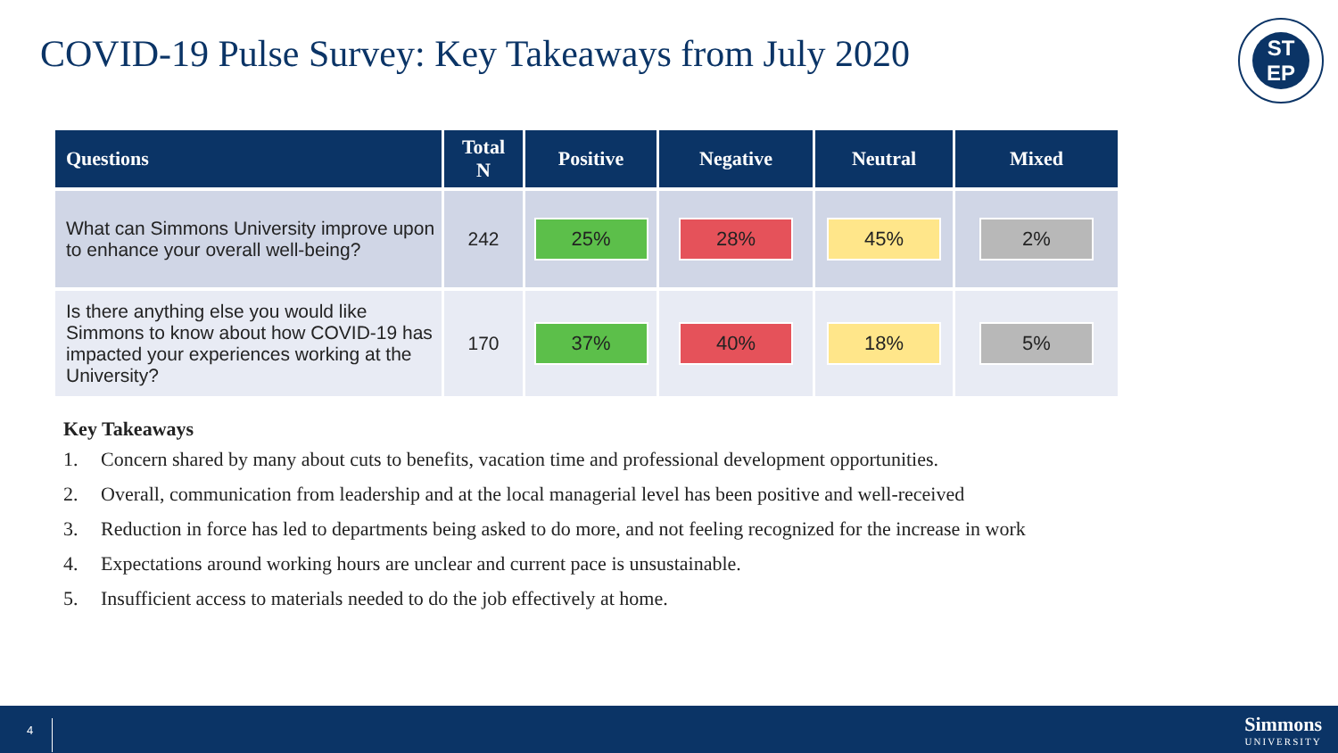COVID-19 Pulse Survey: Key Takeaways from July 2020
ST
EP
| Questions | Total N | Positive | Negative | Neutral | Mixed |
| --- | --- | --- | --- | --- | --- |
| What can Simmons University improve upon to enhance your overall well-being? | 242 | 25% | 28% | 45% | 2% |
| Is there anything else you would like Simmons to know about how COVID-19 has impacted your experiences working at the University? | 170 | 37% | 40% | 18% | 5% |
Key Takeaways
1. Concern shared by many about cuts to benefits, vacation time and professional development opportunities.
2. Overall, communication from leadership and at the local managerial level has been positive and well-received
3. Reduction in force has led to departments being asked to do more, and not feeling recognized for the increase in work
4. Expectations around working hours are unclear and current pace is unsustainable.
5. Insufficient access to materials needed to do the job effectively at home.
4
Simmons
UNIVERSITY